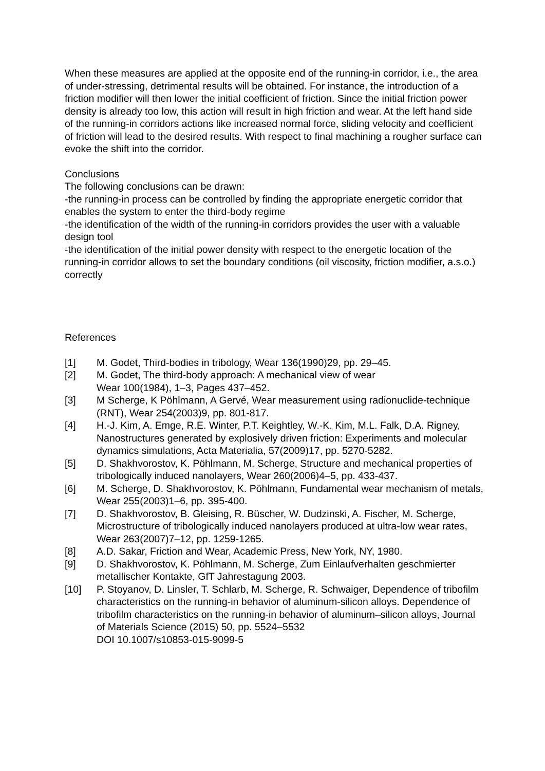When these measures are applied at the opposite end of the running-in corridor, i.e., the area of under-stressing, detrimental results will be obtained. For instance, the introduction of a friction modifier will then lower the initial coefficient of friction. Since the initial friction power density is already too low, this action will result in high friction and wear. At the left hand side of the running-in corridors actions like increased normal force, sliding velocity and coefficient of friction will lead to the desired results. With respect to final machining a rougher surface can evoke the shift into the corridor.
Conclusions
The following conclusions can be drawn:
-the running-in process can be controlled by finding the appropriate energetic corridor that enables the system to enter the third-body regime
-the identification of the width of the running-in corridors provides the user with a valuable design tool
-the identification of the initial power density with respect to the energetic location of the running-in corridor allows to set the boundary conditions (oil viscosity, friction modifier, a.s.o.) correctly
References
[1] M. Godet, Third-bodies in tribology, Wear 136(1990)29, pp. 29–45.
[2] M. Godet, The third-body approach: A mechanical view of wear
Wear 100(1984), 1–3, Pages 437–452.
[3] M Scherge, K Pöhlmann, A Gervé, Wear measurement using radionuclide-technique (RNT), Wear 254(2003)9, pp. 801-817.
[4] H.-J. Kim, A. Emge, R.E. Winter, P.T. Keightley, W.-K. Kim, M.L. Falk, D.A. Rigney, Nanostructures generated by explosively driven friction: Experiments and molecular dynamics simulations, Acta Materialia, 57(2009)17, pp. 5270-5282.
[5] D. Shakhvorostov, K. Pöhlmann, M. Scherge, Structure and mechanical properties of tribologically induced nanolayers, Wear 260(2006)4–5, pp. 433-437.
[6] M. Scherge, D. Shakhvorostov, K. Pöhlmann, Fundamental wear mechanism of metals, Wear 255(2003)1–6, pp. 395-400.
[7] D. Shakhvorostov, B. Gleising, R. Büscher, W. Dudzinski, A. Fischer, M. Scherge, Microstructure of tribologically induced nanolayers produced at ultra-low wear rates, Wear 263(2007)7–12, pp. 1259-1265.
[8] A.D. Sakar, Friction and Wear, Academic Press, New York, NY, 1980.
[9] D. Shakhvorostov, K. Pöhlmann, M. Scherge, Zum Einlaufverhalten geschmierter metallischer Kontakte, GfT Jahrestagung 2003.
[10] P. Stoyanov, D. Linsler, T. Schlarb, M. Scherge, R. Schwaiger, Dependence of tribofilm characteristics on the running-in behavior of aluminum-silicon alloys. Dependence of tribofilm characteristics on the running-in behavior of aluminum–silicon alloys, Journal of Materials Science (2015) 50, pp. 5524–5532
DOI 10.1007/s10853-015-9099-5